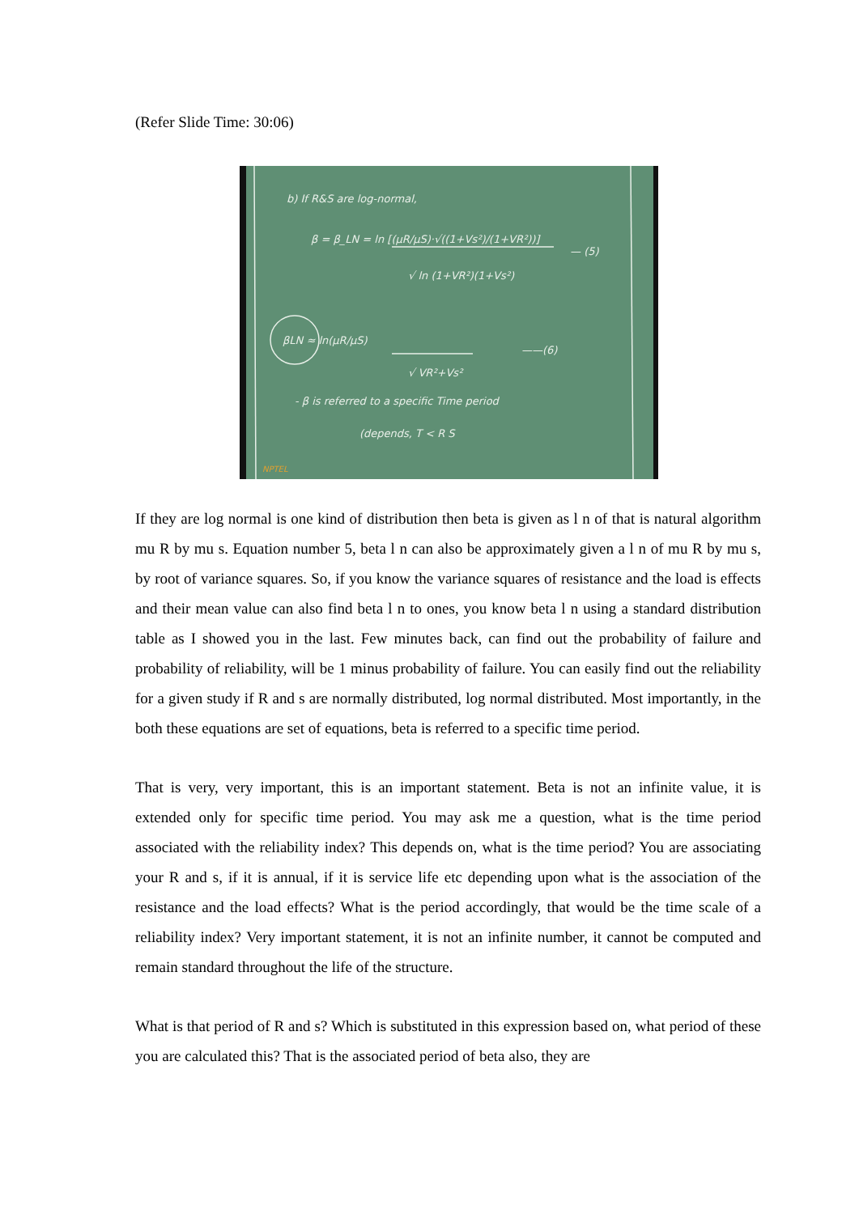(Refer Slide Time: 30:06)
b) If R&S are log-normal,
β = β_LN = ln [(μR/μS)·√((1+Vs²)/(1+VR²))]
√ ln (1+VR²)(1+Vs²)
— (5)
βLN ≈ ln(μR/μS)
√ VR²+Vs²
——(6)
- β is referred to a specific Time period
(depends, T < R S
NPTEL
If they are log normal is one kind of distribution then beta is given as l n of that is natural algorithm mu R by mu s. Equation number 5, beta l n can also be approximately given a l n of mu R by mu s, by root of variance squares. So, if you know the variance squares of resistance and the load is effects and their mean value can also find beta l n to ones, you know beta l n using a standard distribution table as I showed you in the last. Few minutes back, can find out the probability of failure and probability of reliability, will be 1 minus probability of failure. You can easily find out the reliability for a given study if R and s are normally distributed, log normal distributed. Most importantly, in the both these equations are set of equations, beta is referred to a specific time period.
That is very, very important, this is an important statement. Beta is not an infinite value, it is extended only for specific time period. You may ask me a question, what is the time period associated with the reliability index? This depends on, what is the time period? You are associating your R and s, if it is annual, if it is service life etc depending upon what is the association of the resistance and the load effects? What is the period accordingly, that would be the time scale of a reliability index? Very important statement, it is not an infinite number, it cannot be computed and remain standard throughout the life of the structure.
What is that period of R and s? Which is substituted in this expression based on, what period of these you are calculated this? That is the associated period of beta also, they are